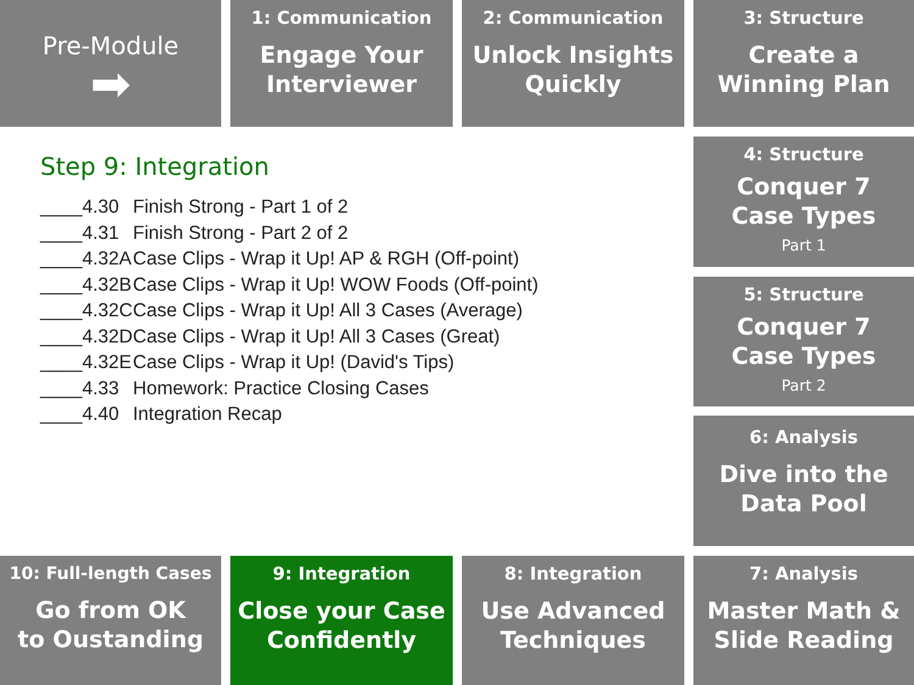Pre-Module
➡
1: Communication
Engage Your
Interviewer
2: Communication
Unlock Insights
Quickly
3: Structure
Create a
Winning Plan
Step 9: Integration
____4.30 Finish Strong - Part 1 of 2
____4.31 Finish Strong - Part 2 of 2
____4.32A Case Clips - Wrap it Up! AP & RGH (Off-point)
____4.32B Case Clips - Wrap it Up! WOW Foods (Off-point)
____4.32C Case Clips - Wrap it Up! All 3 Cases (Average)
____4.32D Case Clips - Wrap it Up! All 3 Cases (Great)
____4.32E Case Clips - Wrap it Up! (David's Tips)
____4.33 Homework: Practice Closing Cases
____4.40 Integration Recap
4: Structure
Conquer 7
Case Types
Part 1
5: Structure
Conquer 7
Case Types
Part 2
6: Analysis
Dive into the
Data Pool
10: Full-length Cases
Go from OK
to Oustanding
9: Integration
Close your Case
Confidently
8: Integration
Use Advanced
Techniques
7: Analysis
Master Math &
Slide Reading